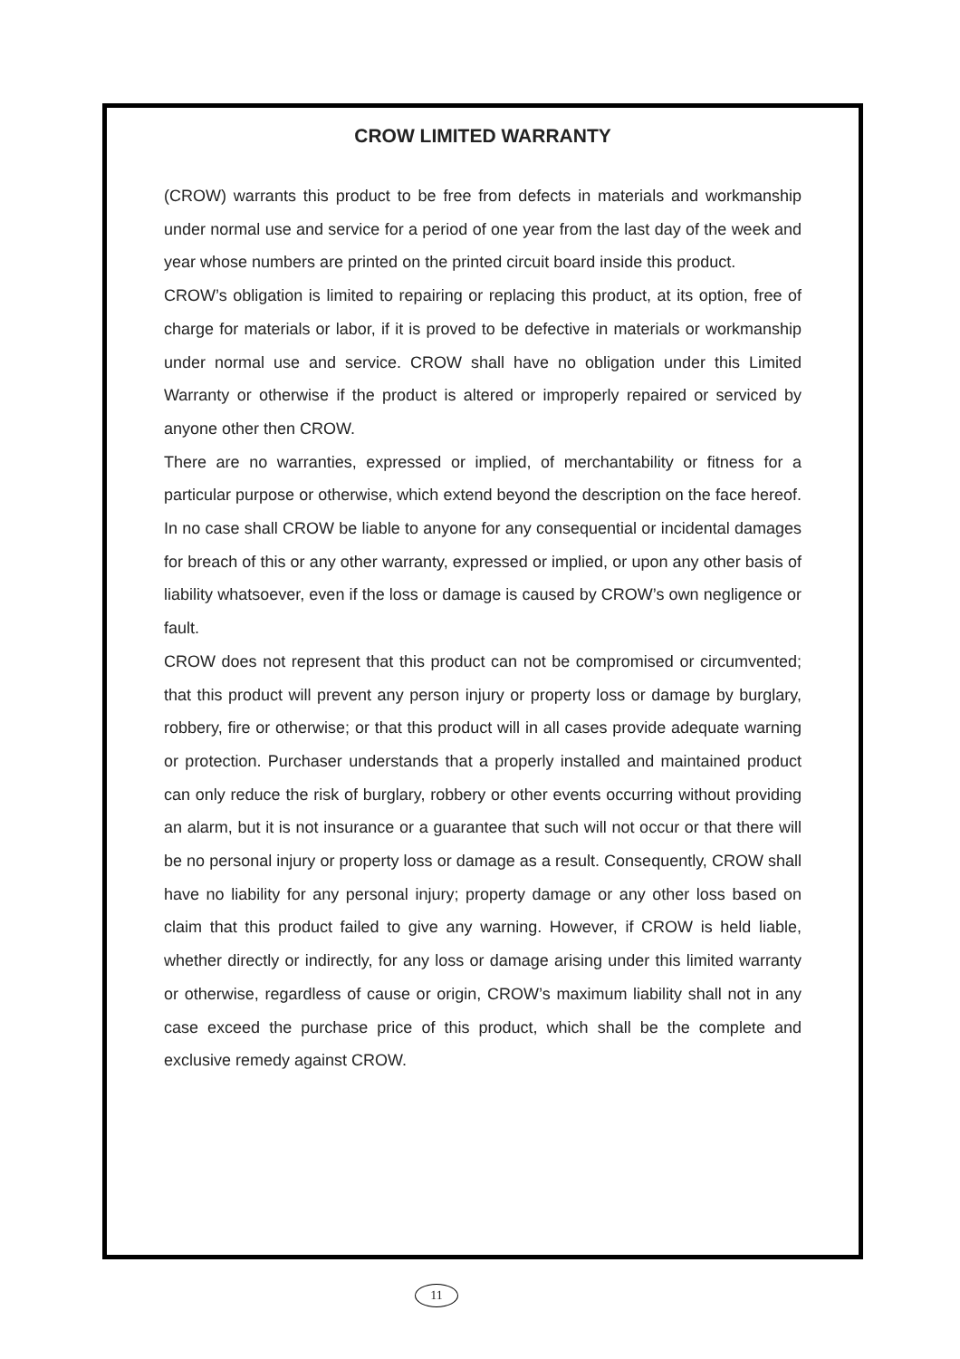CROW LIMITED WARRANTY
(CROW) warrants this product to be free from defects in materials and workmanship under normal use and service for a period of one year from the last day of the week and year whose numbers are printed on the printed circuit board inside this product.
CROW’s obligation is limited to repairing or replacing this product, at its option, free of charge for materials or labor, if it is proved to be defective in materials or workmanship under normal use and service. CROW shall have no obligation under this Limited Warranty or otherwise if the product is altered or improperly repaired or serviced by anyone other then CROW.
There are no warranties, expressed or implied, of merchantability or fitness for a particular purpose or otherwise, which extend beyond the description on the face hereof. In no case shall CROW be liable to anyone for any consequential or incidental damages for breach of this or any other warranty, expressed or implied, or upon any other basis of liability whatsoever, even if the loss or damage is caused by CROW’s own negligence or fault.
CROW does not represent that this product can not be compromised or circumvented; that this product will prevent any person injury or property loss or damage by burglary, robbery, fire or otherwise; or that this product will in all cases provide adequate warning or protection. Purchaser understands that a properly installed and maintained product can only reduce the risk of burglary, robbery or other events occurring without providing an alarm, but it is not insurance or a guarantee that such will not occur or that there will be no personal injury or property loss or damage as a result. Consequently, CROW shall have no liability for any personal injury; property damage or any other loss based on claim that this product failed to give any warning. However, if CROW is held liable, whether directly or indirectly, for any loss or damage arising under this limited warranty or otherwise, regardless of cause or origin, CROW’s maximum liability shall not in any case exceed the purchase price of this product, which shall be the complete and exclusive remedy against CROW.
11